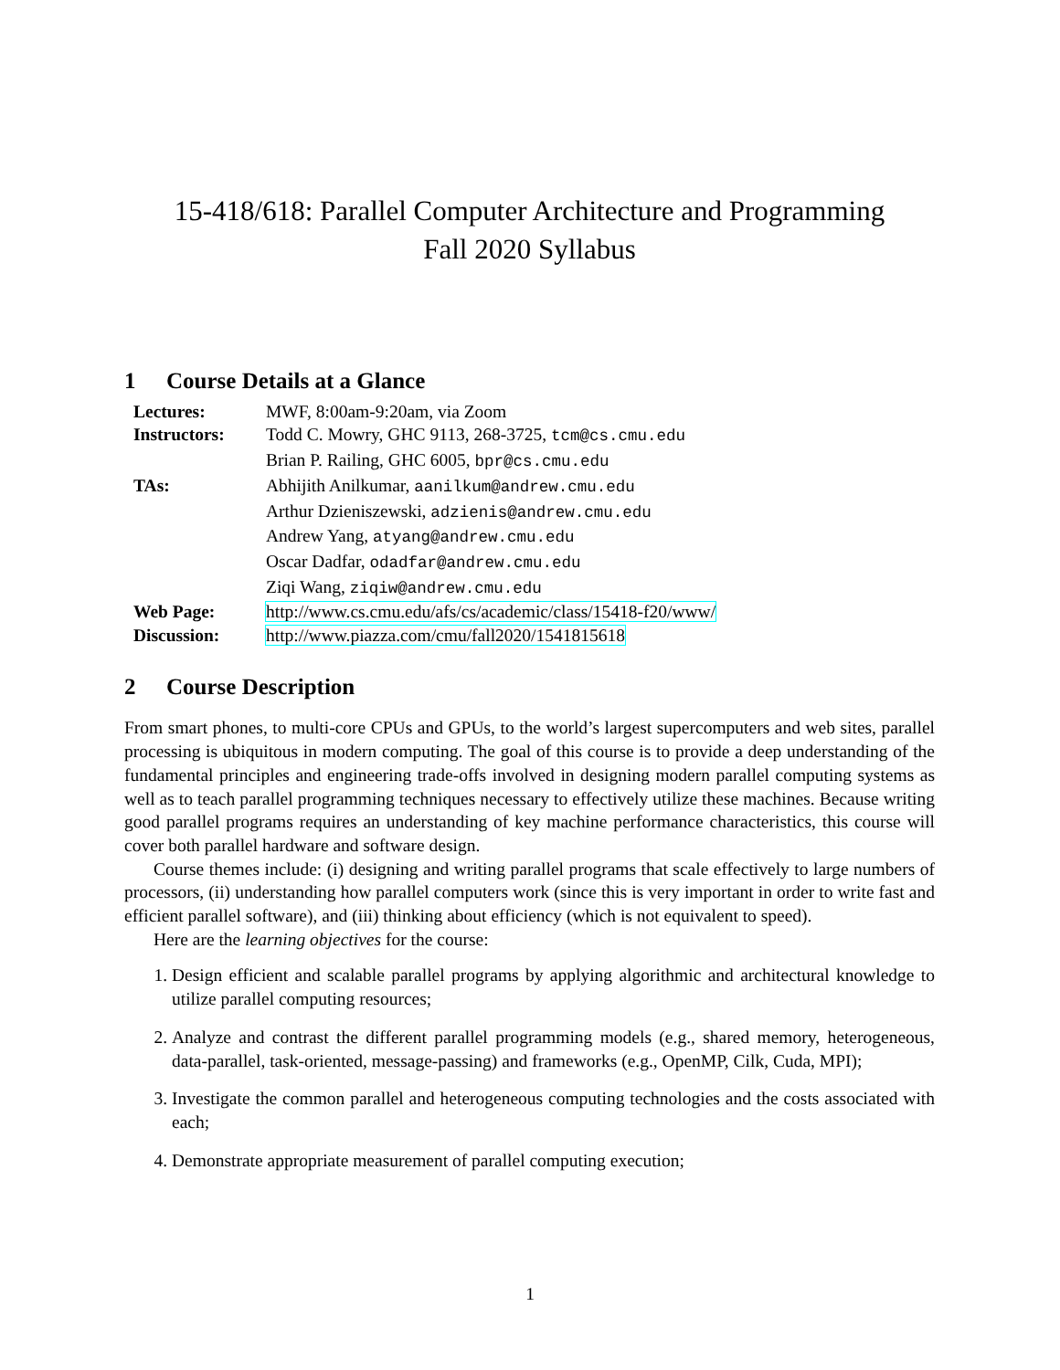15-418/618: Parallel Computer Architecture and Programming
Fall 2020 Syllabus
1 Course Details at a Glance
| Lectures: | MWF, 8:00am-9:20am, via Zoom |
| Instructors: | Todd C. Mowry, GHC 9113, 268-3725, tcm@cs.cmu.edu |
| | Brian P. Railing, GHC 6005, bpr@cs.cmu.edu |
| TAs: | Abhijith Anilkumar, aanilkum@andrew.cmu.edu |
| | Arthur Dzieniszewski, adzienis@andrew.cmu.edu |
| | Andrew Yang, atyang@andrew.cmu.edu |
| | Oscar Dadfar, odadfar@andrew.cmu.edu |
| | Ziqi Wang, ziqiw@andrew.cmu.edu |
| Web Page: | http://www.cs.cmu.edu/afs/cs/academic/class/15418-f20/www/ |
| Discussion: | http://www.piazza.com/cmu/fall2020/1541815618 |
2 Course Description
From smart phones, to multi-core CPUs and GPUs, to the world’s largest supercomputers and web sites, parallel processing is ubiquitous in modern computing. The goal of this course is to provide a deep understanding of the fundamental principles and engineering trade-offs involved in designing modern parallel computing systems as well as to teach parallel programming techniques necessary to effectively utilize these machines. Because writing good parallel programs requires an understanding of key machine performance characteristics, this course will cover both parallel hardware and software design.
Course themes include: (i) designing and writing parallel programs that scale effectively to large numbers of processors, (ii) understanding how parallel computers work (since this is very important in order to write fast and efficient parallel software), and (iii) thinking about efficiency (which is not equivalent to speed).
Here are the learning objectives for the course:
1. Design efficient and scalable parallel programs by applying algorithmic and architectural knowledge to utilize parallel computing resources;
2. Analyze and contrast the different parallel programming models (e.g., shared memory, heterogeneous, data-parallel, task-oriented, message-passing) and frameworks (e.g., OpenMP, Cilk, Cuda, MPI);
3. Investigate the common parallel and heterogeneous computing technologies and the costs associated with each;
4. Demonstrate appropriate measurement of parallel computing execution;
1